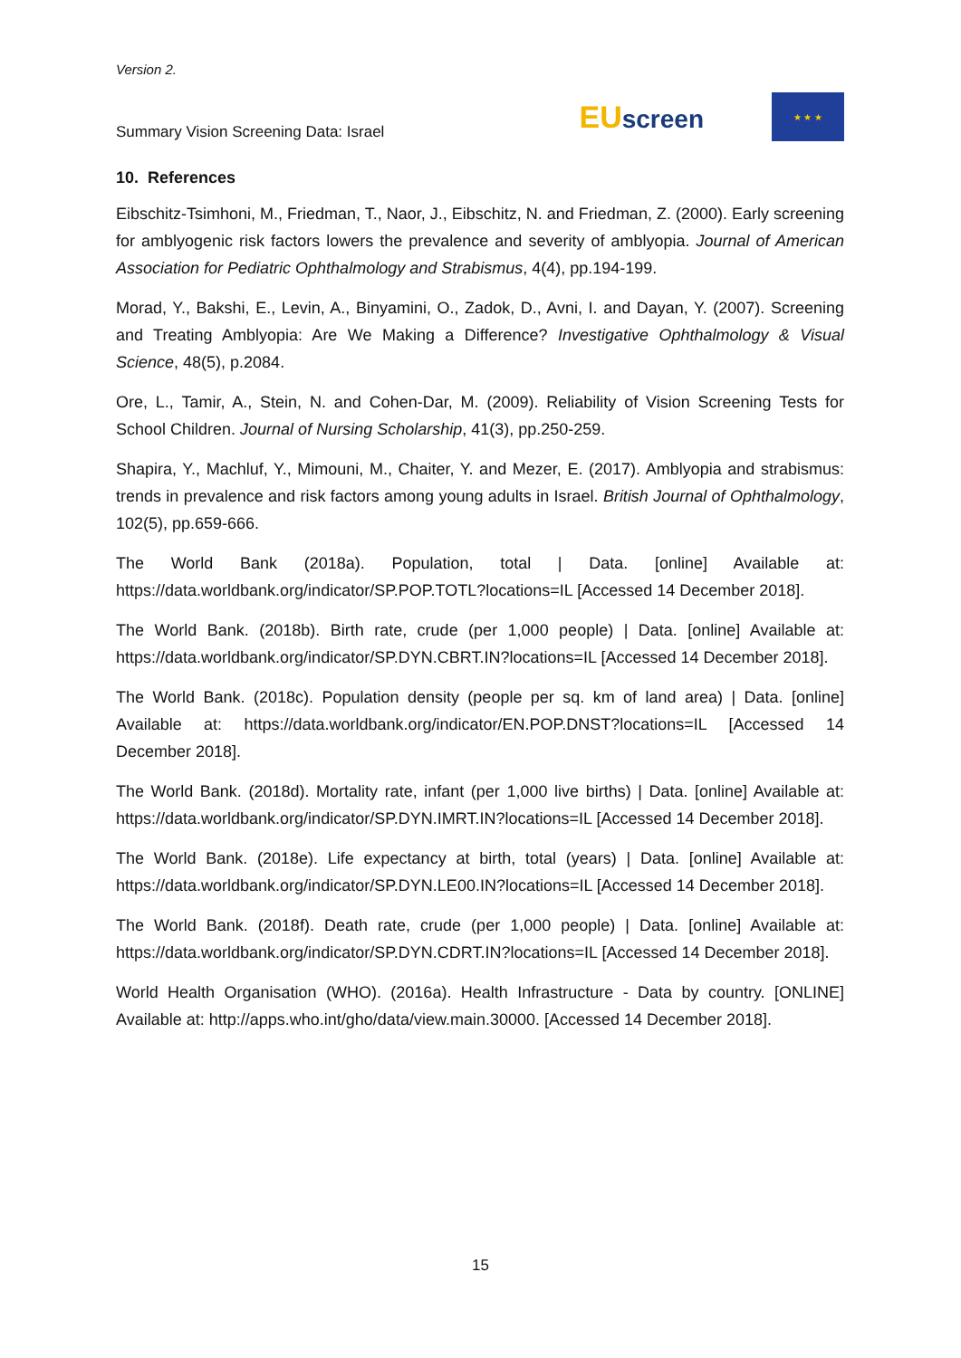Version 2.
Summary Vision Screening Data: Israel
EUscreen
★ ★ ★
10. References
Eibschitz-Tsimhoni, M., Friedman, T., Naor, J., Eibschitz, N. and Friedman, Z. (2000). Early screening for amblyogenic risk factors lowers the prevalence and severity of amblyopia. Journal of American Association for Pediatric Ophthalmology and Strabismus, 4(4), pp.194-199.
Morad, Y., Bakshi, E., Levin, A., Binyamini, O., Zadok, D., Avni, I. and Dayan, Y. (2007). Screening and Treating Amblyopia: Are We Making a Difference? Investigative Ophthalmology & Visual Science, 48(5), p.2084.
Ore, L., Tamir, A., Stein, N. and Cohen-Dar, M. (2009). Reliability of Vision Screening Tests for School Children. Journal of Nursing Scholarship, 41(3), pp.250-259.
Shapira, Y., Machluf, Y., Mimouni, M., Chaiter, Y. and Mezer, E. (2017). Amblyopia and strabismus: trends in prevalence and risk factors among young adults in Israel. British Journal of Ophthalmology, 102(5), pp.659-666.
The World Bank (2018a). Population, total | Data. [online] Available at: https://data.worldbank.org/indicator/SP.POP.TOTL?locations=IL [Accessed 14 December 2018].
The World Bank. (2018b). Birth rate, crude (per 1,000 people) | Data. [online] Available at: https://data.worldbank.org/indicator/SP.DYN.CBRT.IN?locations=IL [Accessed 14 December 2018].
The World Bank. (2018c). Population density (people per sq. km of land area) | Data. [online] Available at: https://data.worldbank.org/indicator/EN.POP.DNST?locations=IL [Accessed 14 December 2018].
The World Bank. (2018d). Mortality rate, infant (per 1,000 live births) | Data. [online] Available at: https://data.worldbank.org/indicator/SP.DYN.IMRT.IN?locations=IL [Accessed 14 December 2018].
The World Bank. (2018e). Life expectancy at birth, total (years) | Data. [online] Available at: https://data.worldbank.org/indicator/SP.DYN.LE00.IN?locations=IL [Accessed 14 December 2018].
The World Bank. (2018f). Death rate, crude (per 1,000 people) | Data. [online] Available at: https://data.worldbank.org/indicator/SP.DYN.CDRT.IN?locations=IL [Accessed 14 December 2018].
World Health Organisation (WHO). (2016a). Health Infrastructure - Data by country. [ONLINE] Available at: http://apps.who.int/gho/data/view.main.30000. [Accessed 14 December 2018].
15